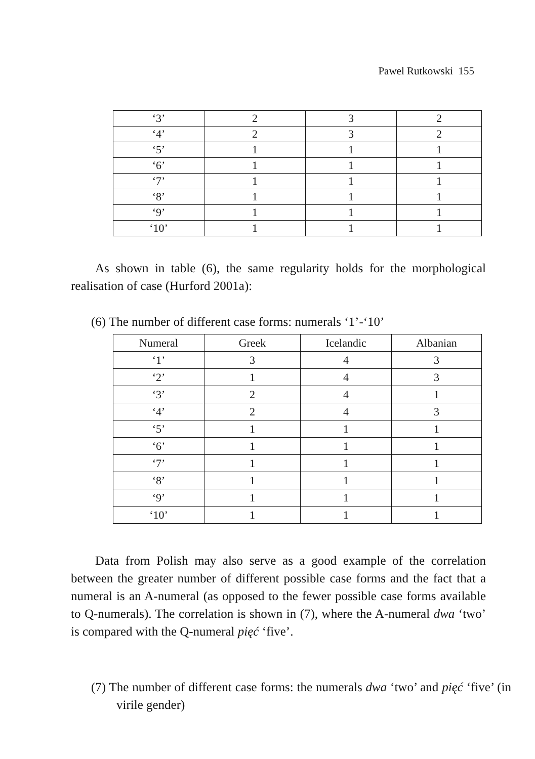Pawel Rutkowski 155
| ‘3’ | 2 | 3 | 2 |
| ‘4’ | 2 | 3 | 2 |
| ‘5’ | 1 | 1 | 1 |
| ‘6’ | 1 | 1 | 1 |
| ‘7’ | 1 | 1 | 1 |
| ‘8’ | 1 | 1 | 1 |
| ‘9’ | 1 | 1 | 1 |
| ‘10’ | 1 | 1 | 1 |
As shown in table (6), the same regularity holds for the morphological realisation of case (Hurford 2001a):
(6) The number of different case forms: numerals ‘1’-‘10’
| Numeral | Greek | Icelandic | Albanian |
| --- | --- | --- | --- |
| ‘1’ | 3 | 4 | 3 |
| ‘2’ | 1 | 4 | 3 |
| ‘3’ | 2 | 4 | 1 |
| ‘4’ | 2 | 4 | 3 |
| ‘5’ | 1 | 1 | 1 |
| ‘6’ | 1 | 1 | 1 |
| ‘7’ | 1 | 1 | 1 |
| ‘8’ | 1 | 1 | 1 |
| ‘9’ | 1 | 1 | 1 |
| ‘10’ | 1 | 1 | 1 |
Data from Polish may also serve as a good example of the correlation between the greater number of different possible case forms and the fact that a numeral is an A-numeral (as opposed to the fewer possible case forms available to Q-numerals). The correlation is shown in (7), where the A-numeral dwa ‘two’ is compared with the Q-numeral pięć ‘five’.
(7) The number of different case forms: the numerals dwa ‘two’ and pięć ‘five’ (in virile gender)